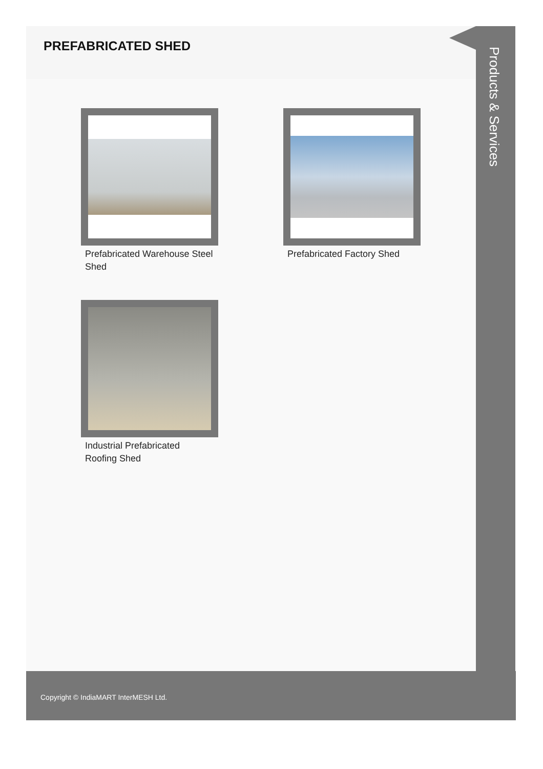PREFABRICATED SHED
Products & Services
Prefabricated Warehouse Steel Shed
Prefabricated Factory Shed
Industrial Prefabricated Roofing Shed
Copyright © IndiaMART InterMESH Ltd.